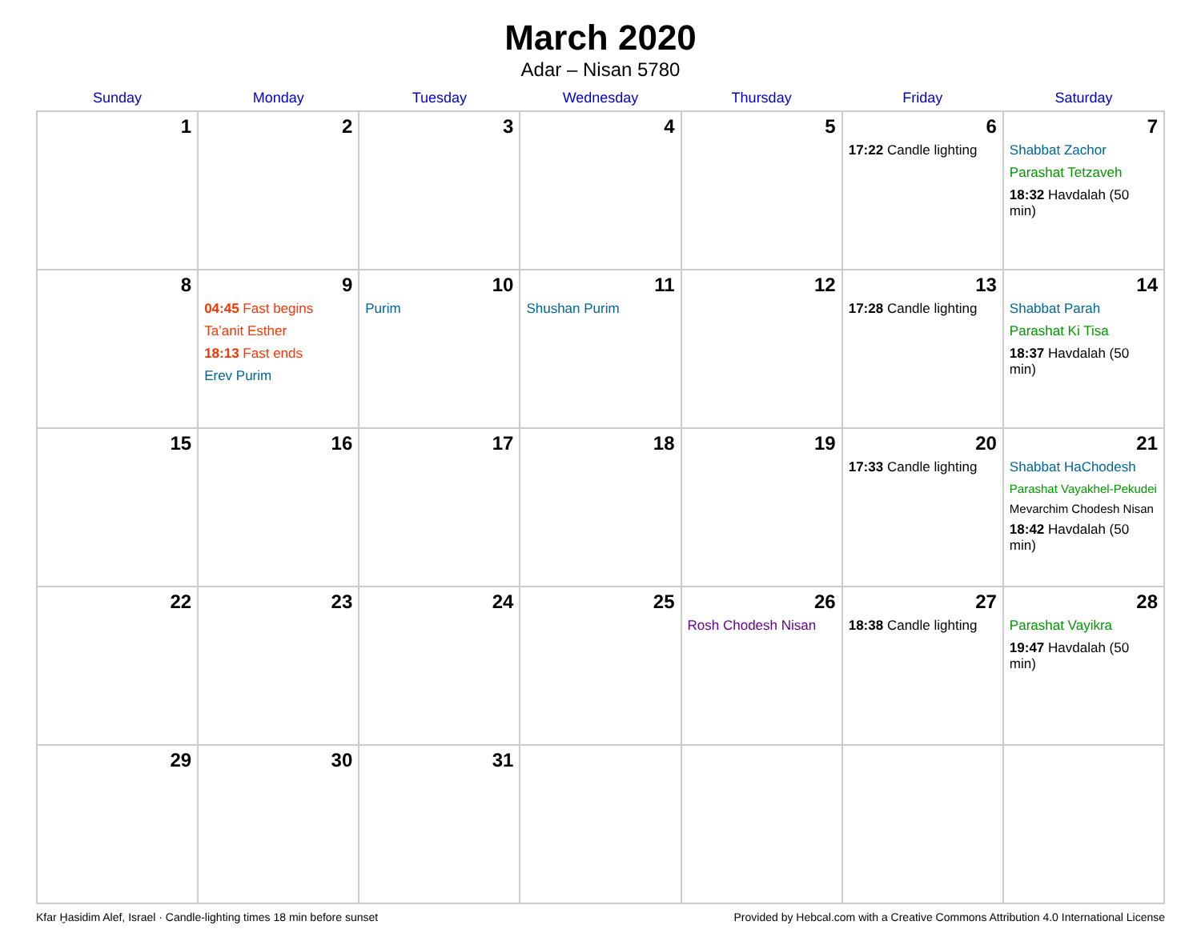March 2020
Adar – Nisan 5780
| Sunday | Monday | Tuesday | Wednesday | Thursday | Friday | Saturday |
| --- | --- | --- | --- | --- | --- | --- |
| 1 | 2 | 3 | 4 | 5 | 6 17:22 Candle lighting | 7 Shabbat Zachor Parashat Tetzaveh 18:32 Havdalah (50 min) |
| 8 | 9 04:45 Fast begins Ta’anit Esther 18:13 Fast ends Erev Purim | 10 Purim | 11 Shushan Purim | 12 | 13 17:28 Candle lighting | 14 Shabbat Parah Parashat Ki Tisa 18:37 Havdalah (50 min) |
| 15 | 16 | 17 | 18 | 19 | 20 17:33 Candle lighting | 21 Shabbat HaChodesh Parashat Vayakhel-Pekudei Mevarchim Chodesh Nisan 18:42 Havdalah (50 min) |
| 22 | 23 | 24 | 25 | 26 Rosh Chodesh Nisan | 27 18:38 Candle lighting | 28 Parashat Vayikra 19:47 Havdalah (50 min) |
| 29 | 30 | 31 | | | | |
Kfar Ḫasidim Alef, Israel · Candle-lighting times 18 min before sunset Provided by Hebcal.com with a Creative Commons Attribution 4.0 International License